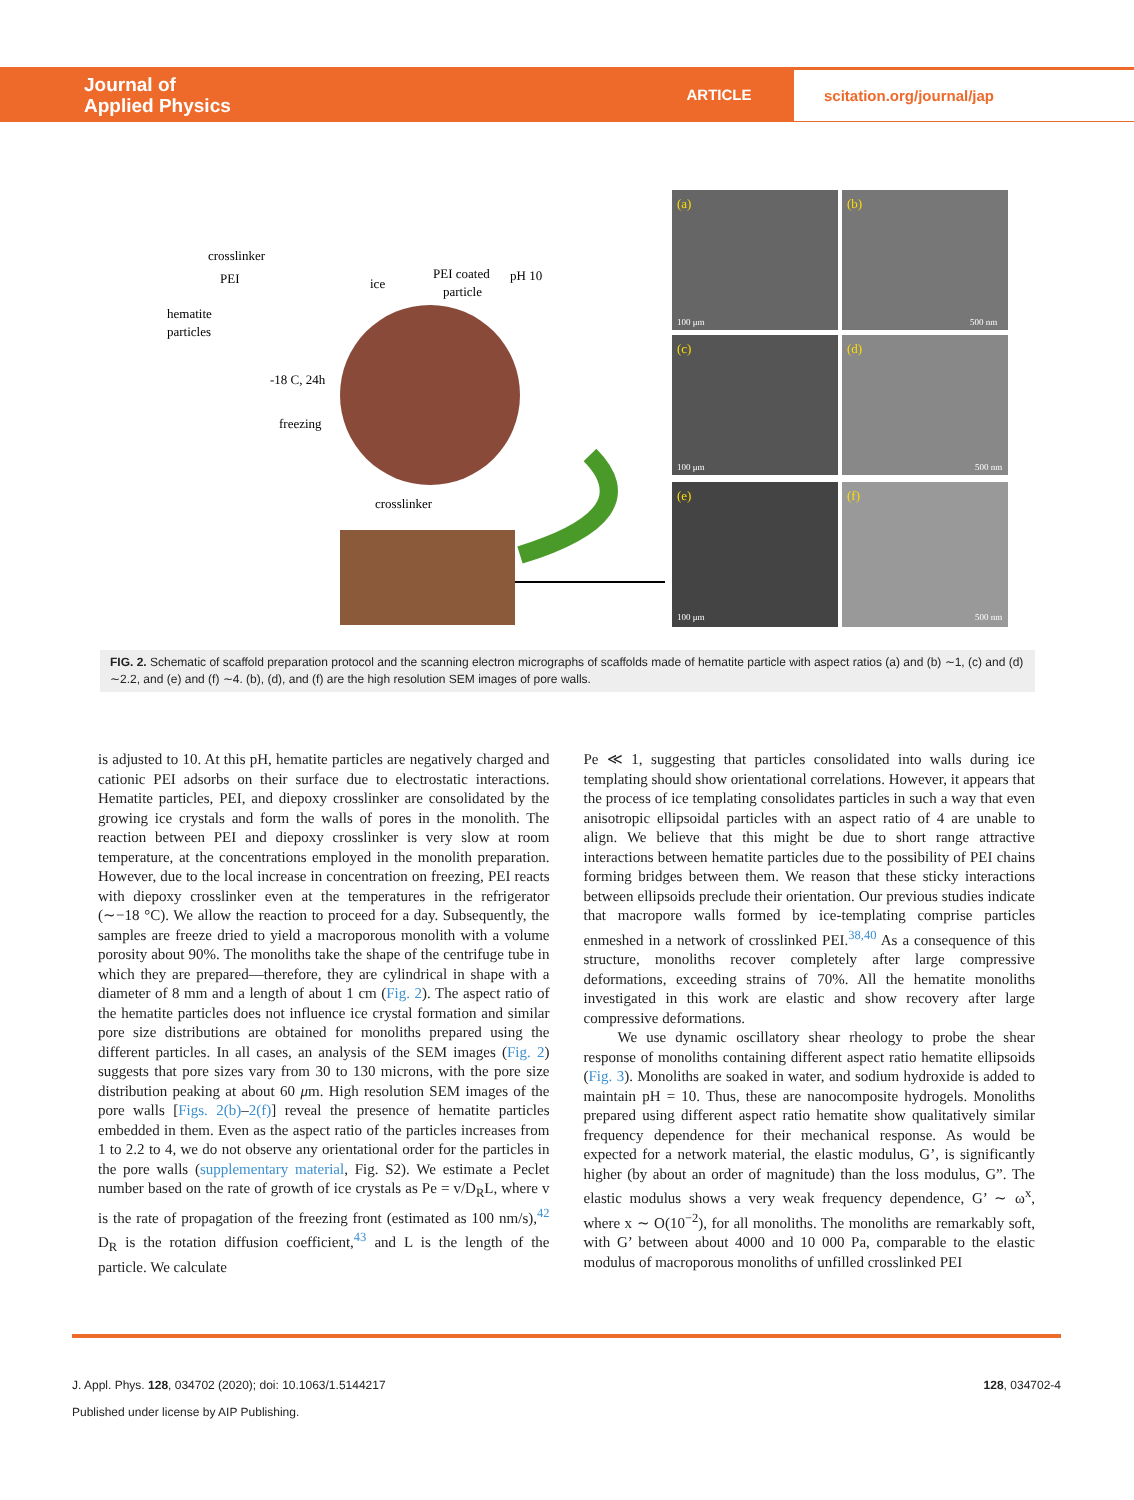Journal of
Applied Physics
ARTICLE
scitation.org/journal/jap
crosslinker
PEI
hematite
particles
-18 C, 24h
freezing
ice
PEI coated
particle
pH 10
crosslinker
(a)
(b)
(c)
(d)
(e)
(f)
100 μm
500 nm
100 μm
500 nm
100 μm
500 nm
FIG. 2. Schematic of scaffold preparation protocol and the scanning electron micrographs of scaffolds made of hematite particle with aspect ratios (a) and (b) ∼1, (c) and (d) ∼2.2, and (e) and (f) ∼4. (b), (d), and (f) are the high resolution SEM images of pore walls.
is adjusted to 10. At this pH, hematite particles are negatively charged and cationic PEI adsorbs on their surface due to electrostatic interactions. Hematite particles, PEI, and diepoxy crosslinker are consolidated by the growing ice crystals and form the walls of pores in the monolith. The reaction between PEI and diepoxy crosslinker is very slow at room temperature, at the concentrations employed in the monolith preparation. However, due to the local increase in concentration on freezing, PEI reacts with diepoxy crosslinker even at the temperatures in the refrigerator (∼−18 °C). We allow the reaction to proceed for a day. Subsequently, the samples are freeze dried to yield a macroporous monolith with a volume porosity about 90%. The monoliths take the shape of the centrifuge tube in which they are prepared—therefore, they are cylindrical in shape with a diameter of 8 mm and a length of about 1 cm (Fig. 2). The aspect ratio of the hematite particles does not influence ice crystal formation and similar pore size distributions are obtained for monoliths prepared using the different particles. In all cases, an analysis of the SEM images (Fig. 2) suggests that pore sizes vary from 30 to 130 microns, with the pore size distribution peaking at about 60 μm. High resolution SEM images of the pore walls [Figs. 2(b)–2(f)] reveal the presence of hematite particles embedded in them. Even as the aspect ratio of the particles increases from 1 to 2.2 to 4, we do not observe any orientational order for the particles in the pore walls (supplementary material, Fig. S2). We estimate a Peclet number based on the rate of growth of ice crystals as Pe = v/D<sub>R</sub>L, where v is the rate of propagation of the freezing front (estimated as 100 nm/s),<sup>42</sup> D<sub>R</sub> is the rotation diffusion coefficient,<sup>43</sup> and L is the length of the particle. We calculate
Pe ≪ 1, suggesting that particles consolidated into walls during ice templating should show orientational correlations. However, it appears that the process of ice templating consolidates particles in such a way that even anisotropic ellipsoidal particles with an aspect ratio of 4 are unable to align. We believe that this might be due to short range attractive interactions between hematite particles due to the possibility of PEI chains forming bridges between them. We reason that these sticky interactions between ellipsoids preclude their orientation. Our previous studies indicate that macropore walls formed by ice-templating comprise particles enmeshed in a network of crosslinked PEI.<sup>38,40</sup> As a consequence of this structure, monoliths recover completely after large compressive deformations, exceeding strains of 70%. All the hematite monoliths investigated in this work are elastic and show recovery after large compressive deformations.
We use dynamic oscillatory shear rheology to probe the shear response of monoliths containing different aspect ratio hematite ellipsoids (Fig. 3). Monoliths are soaked in water, and sodium hydroxide is added to maintain pH = 10. Thus, these are nanocomposite hydrogels. Monoliths prepared using different aspect ratio hematite show qualitatively similar frequency dependence for their mechanical response. As would be expected for a network material, the elastic modulus, G’, is significantly higher (by about an order of magnitude) than the loss modulus, G”. The elastic modulus shows a very weak frequency dependence, G’ ∼ ω<sup>x</sup>, where x ∼ O(10<sup>−2</sup>), for all monoliths. The monoliths are remarkably soft, with G’ between about 4000 and 10 000 Pa, comparable to the elastic modulus of macroporous monoliths of unfilled crosslinked PEI
J. Appl. Phys. 128, 034702 (2020); doi: 10.1063/1.5144217 128, 034702-4
Published under license by AIP Publishing.